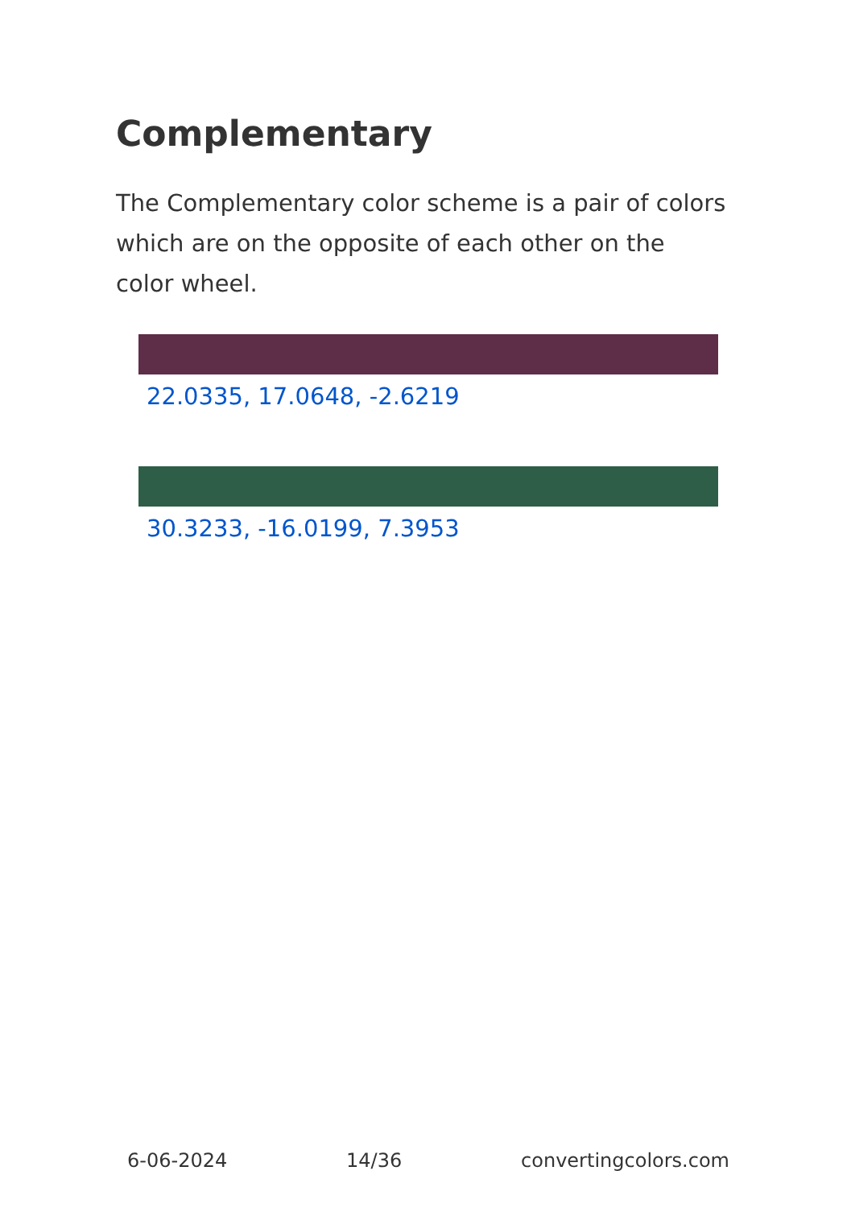Complementary
The Complementary color scheme is a pair of colors which are on the opposite of each other on the color wheel.
22.0335, 17.0648, -2.6219
30.3233, -16.0199, 7.3953
6-06-2024 14/36 convertingcolors.com